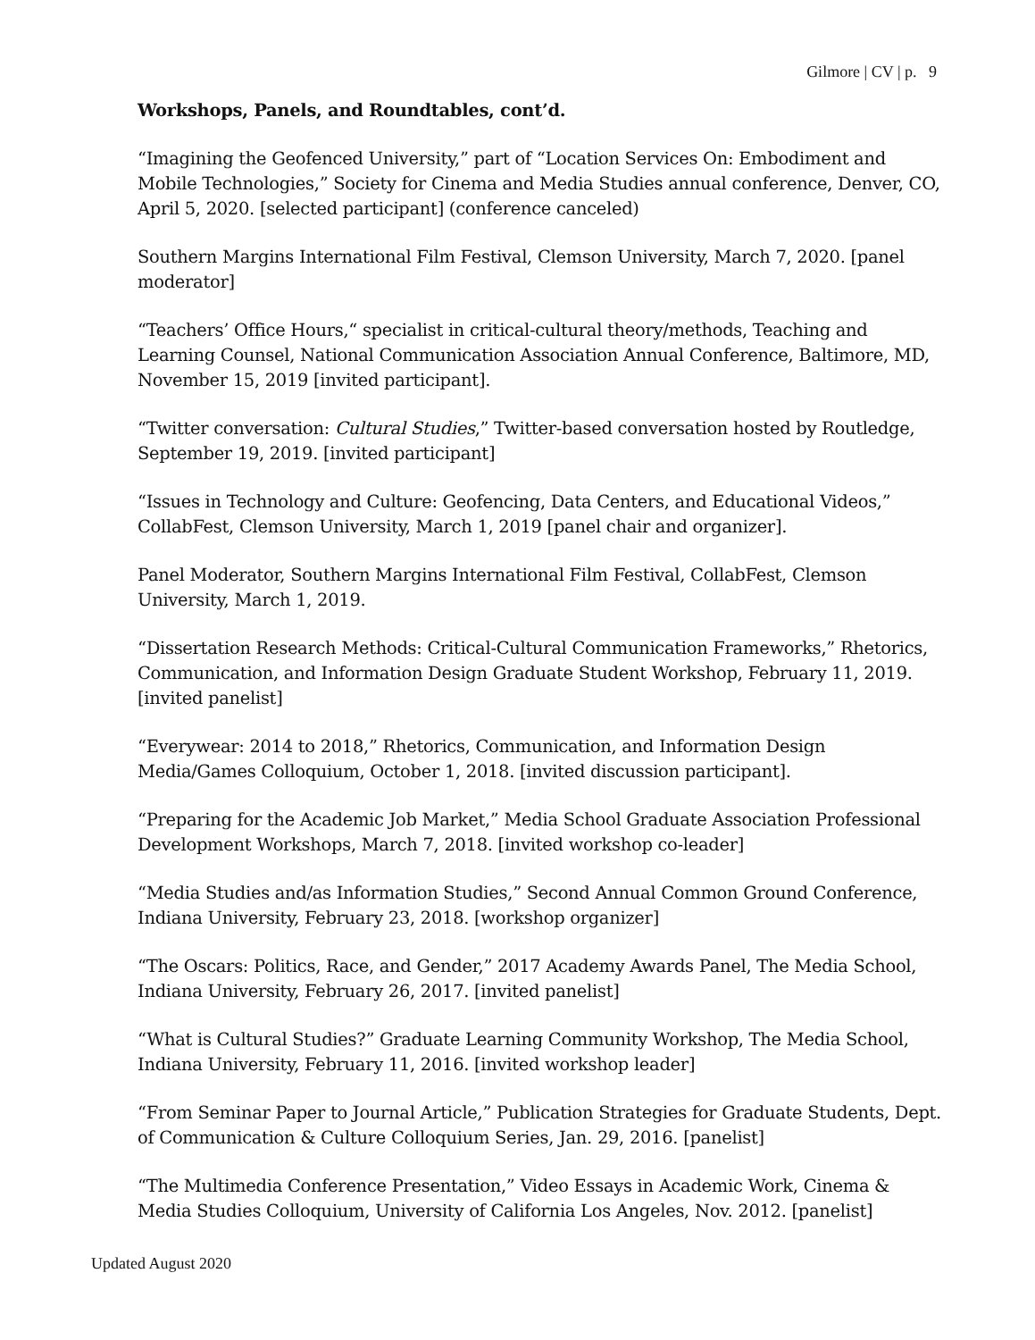Gilmore | CV | p. 9
Workshops, Panels, and Roundtables, cont’d.
“Imagining the Geofenced University,” part of “Location Services On: Embodiment and Mobile Technologies,” Society for Cinema and Media Studies annual conference, Denver, CO, April 5, 2020. [selected participant] (conference canceled)
Southern Margins International Film Festival, Clemson University, March 7, 2020. [panel moderator]
“Teachers’ Office Hours,“ specialist in critical-cultural theory/methods, Teaching and Learning Counsel, National Communication Association Annual Conference, Baltimore, MD, November 15, 2019 [invited participant].
“Twitter conversation: Cultural Studies,” Twitter-based conversation hosted by Routledge, September 19, 2019. [invited participant]
“Issues in Technology and Culture: Geofencing, Data Centers, and Educational Videos,” CollabFest, Clemson University, March 1, 2019 [panel chair and organizer].
Panel Moderator, Southern Margins International Film Festival, CollabFest, Clemson University, March 1, 2019.
“Dissertation Research Methods: Critical-Cultural Communication Frameworks,” Rhetorics, Communication, and Information Design Graduate Student Workshop, February 11, 2019. [invited panelist]
“Everywear: 2014 to 2018,” Rhetorics, Communication, and Information Design Media/Games Colloquium, October 1, 2018. [invited discussion participant].
“Preparing for the Academic Job Market,” Media School Graduate Association Professional Development Workshops, March 7, 2018. [invited workshop co-leader]
“Media Studies and/as Information Studies,” Second Annual Common Ground Conference, Indiana University, February 23, 2018. [workshop organizer]
“The Oscars: Politics, Race, and Gender,” 2017 Academy Awards Panel, The Media School, Indiana University, February 26, 2017. [invited panelist]
“What is Cultural Studies?” Graduate Learning Community Workshop, The Media School, Indiana University, February 11, 2016. [invited workshop leader]
“From Seminar Paper to Journal Article,” Publication Strategies for Graduate Students, Dept. of Communication & Culture Colloquium Series, Jan. 29, 2016. [panelist]
“The Multimedia Conference Presentation,” Video Essays in Academic Work, Cinema & Media Studies Colloquium, University of California Los Angeles, Nov. 2012. [panelist]
Updated August 2020